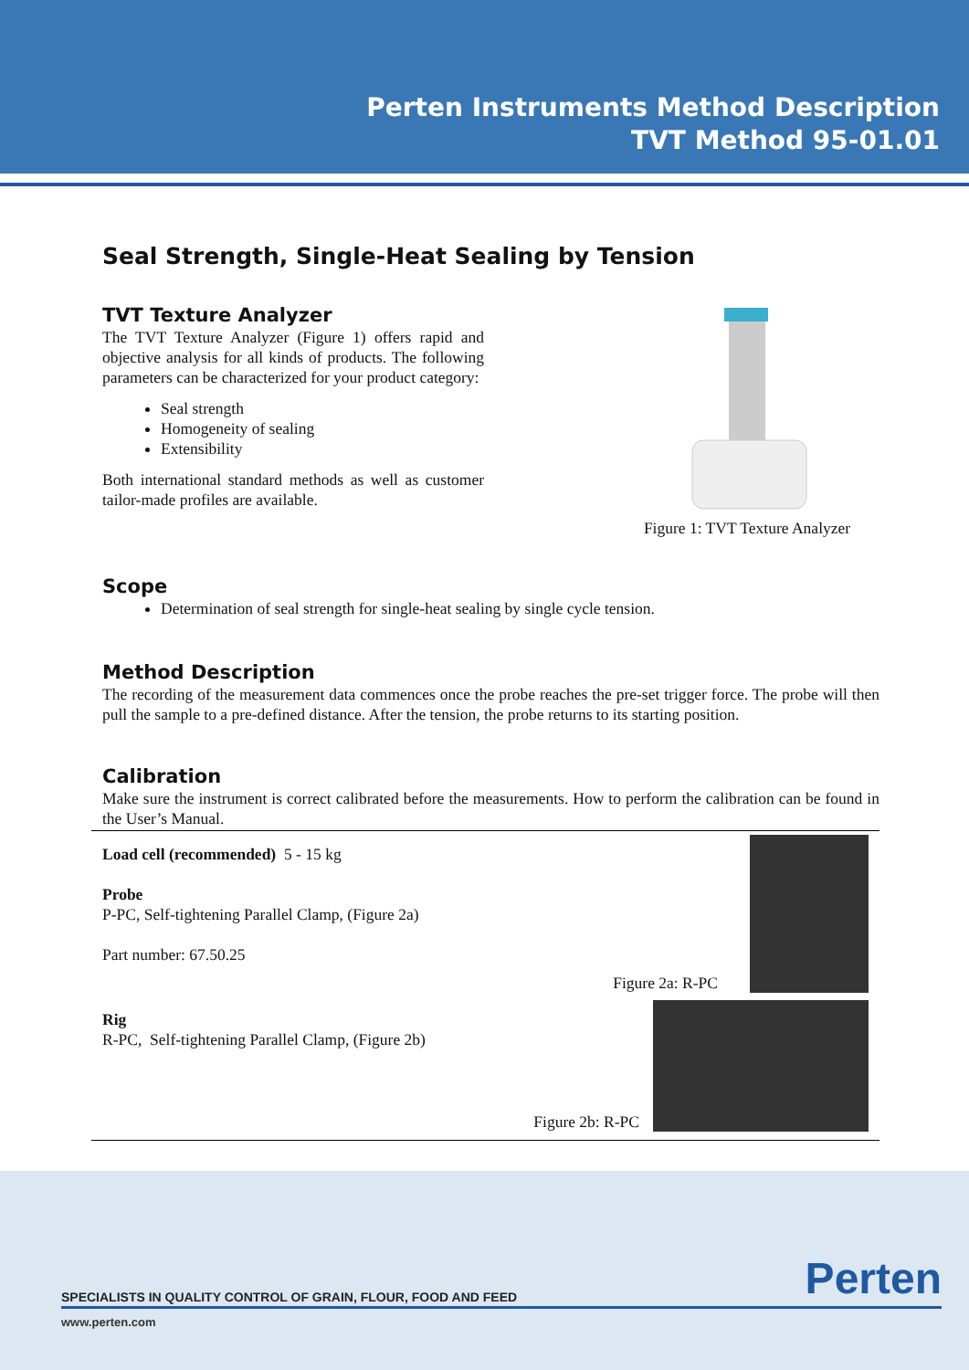Perten Instruments Method Description
TVT Method 95-01.01
Seal Strength, Single-Heat Sealing by Tension
TVT Texture Analyzer
The TVT Texture Analyzer (Figure 1) offers rapid and objective analysis for all kinds of products. The following parameters can be characterized for your product category:
Seal strength
Homogeneity of sealing
Extensibility
Both international standard methods as well as customer tailor-made profiles are available.
Figure 1: TVT Texture Analyzer
Scope
Determination of seal strength for single-heat sealing by single cycle tension.
Method Description
The recording of the measurement data commences once the probe reaches the pre-set trigger force. The probe will then pull the sample to a pre-defined distance. After the tension, the probe returns to its starting position.
Calibration
Make sure the instrument is correct calibrated before the measurements. How to perform the calibration can be found in the User’s Manual.
Load cell (recommended) 5 - 15 kg
Probe
P-PC, Self-tightening Parallel Clamp, (Figure 2a)
Part number: 67.50.25
Figure 2a: R-PC
Rig
R-PC, Self-tightening Parallel Clamp, (Figure 2b)
Figure 2b: R-PC
Perten
SPECIALISTS IN QUALITY CONTROL OF GRAIN, FLOUR, FOOD AND FEED
www.perten.com